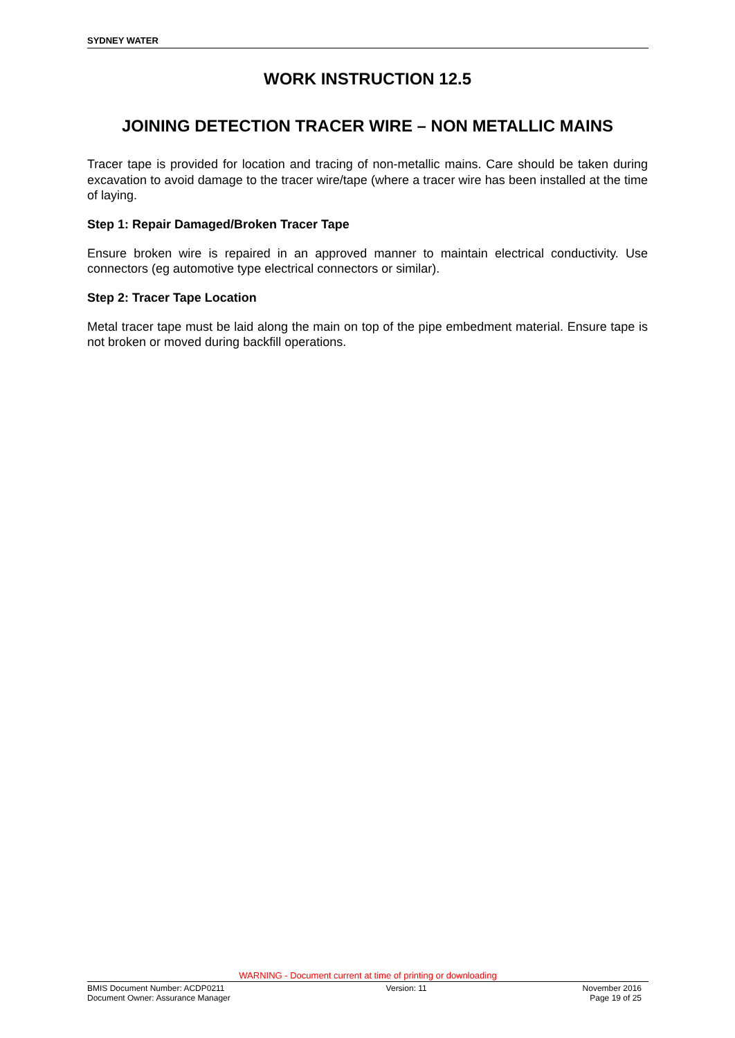SYDNEY WATER
WORK INSTRUCTION 12.5
JOINING DETECTION TRACER WIRE – NON METALLIC MAINS
Tracer tape is provided for location and tracing of non-metallic mains. Care should be taken during excavation to avoid damage to the tracer wire/tape (where a tracer wire has been installed at the time of laying.
Step 1: Repair Damaged/Broken Tracer Tape
Ensure broken wire is repaired in an approved manner to maintain electrical conductivity. Use connectors (eg automotive type electrical connectors or similar).
Step 2: Tracer Tape Location
Metal tracer tape must be laid along the main on top of the pipe embedment material. Ensure tape is not broken or moved during backfill operations.
WARNING - Document current at time of printing or downloading
BMIS Document Number: ACDP0211
Document Owner: Assurance Manager
Version: 11 November 2016
Page 19 of 25